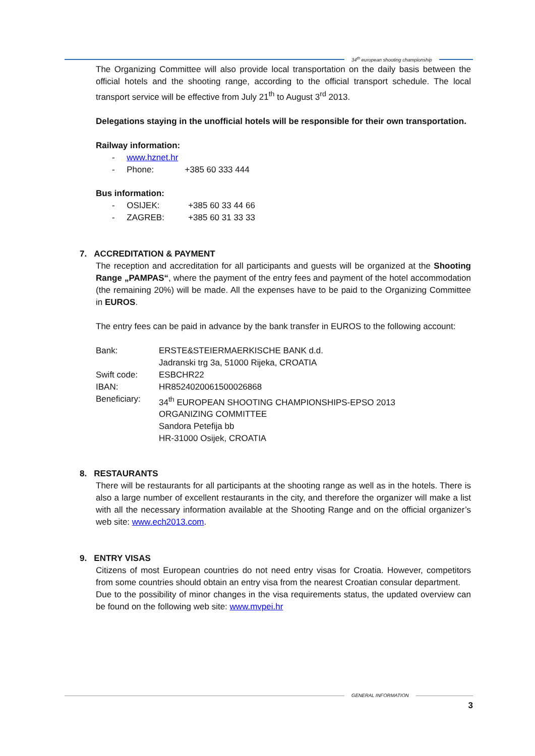34<sup>th</sup> european shooting championship
The Organizing Committee will also provide local transportation on the daily basis between the official hotels and the shooting range, according to the official transport schedule. The local transport service will be effective from July 21<sup>th</sup> to August 3<sup>rd</sup> 2013.
Delegations staying in the unofficial hotels will be responsible for their own transportation.
Railway information:
- www.hznet.hr
- Phone: +385 60 333 444
Bus information:
- OSIJEK: +385 60 33 44 66
- ZAGREB: +385 60 31 33 33
7. ACCREDITATION & PAYMENT
The reception and accreditation for all participants and guests will be organized at the Shooting Range „PAMPAS“, where the payment of the entry fees and payment of the hotel accommodation (the remaining 20%) will be made. All the expenses have to be paid to the Organizing Committee in EUROS.
The entry fees can be paid in advance by the bank transfer in EUROS to the following account:
| Bank: | ERSTE&STEIERMAERKISCHE BANK d.d. |
| | Jadranski trg 3a, 51000 Rijeka, CROATIA |
| Swift code: | ESBCHR22 |
| IBAN: | HR8524020061500026868 |
| Beneficiary: | 34<sup>th</sup> EUROPEAN SHOOTING CHAMPIONSHIPS-EPSO 2013 |
| | ORGANIZING COMMITTEE |
| | Sandora Petefija bb |
| | HR-31000 Osijek, CROATIA |
8. RESTAURANTS
There will be restaurants for all participants at the shooting range as well as in the hotels. There is also a large number of excellent restaurants in the city, and therefore the organizer will make a list with all the necessary information available at the Shooting Range and on the official organizer’s web site: www.ech2013.com.
9. ENTRY VISAS
Citizens of most European countries do not need entry visas for Croatia. However, competitors from some countries should obtain an entry visa from the nearest Croatian consular department.
Due to the possibility of minor changes in the visa requirements status, the updated overview can be found on the following web site: www.mvpei.hr
GENERAL INFORMATION
3